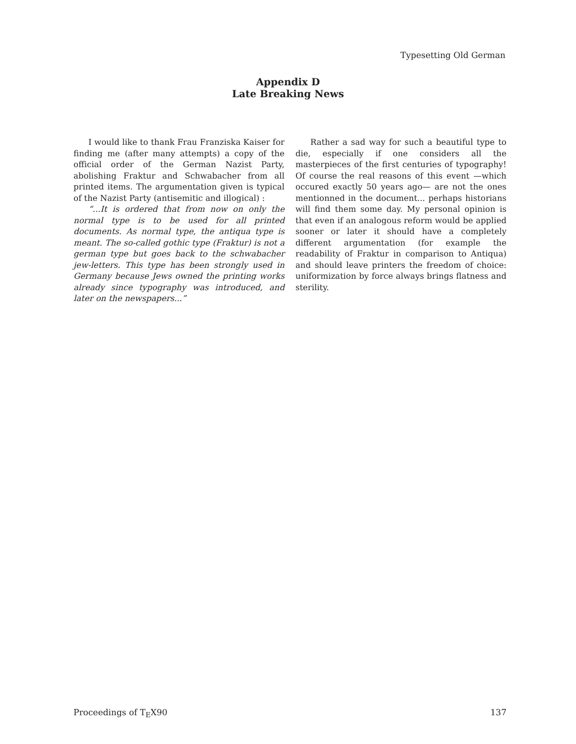Typesetting Old German
Appendix D
Late Breaking News
I would like to thank Frau Franziska Kaiser for finding me (after many attempts) a copy of the official order of the German Nazist Party, abolishing Fraktur and Schwabacher from all printed items. The argumentation given is typical of the Nazist Party (antisemitic and illogical) :
“...It is ordered that from now on only the normal type is to be used for all printed documents. As normal type, the antiqua type is meant. The so-called gothic type (Fraktur) is not a german type but goes back to the schwabacher jew-letters. This type has been strongly used in Germany because Jews owned the printing works already since typography was introduced, and later on the newspapers...”
Rather a sad way for such a beautiful type to die, especially if one considers all the masterpieces of the first centuries of typography! Of course the real reasons of this event —which occured exactly 50 years ago— are not the ones mentionned in the document... perhaps historians will find them some day. My personal opinion is that even if an analogous reform would be applied sooner or later it should have a completely different argumentation (for example the readability of Fraktur in comparison to Antiqua) and should leave printers the freedom of choice: uniformization by force always brings flatness and sterility.
Proceedings of T<sub>E</sub>X90 137